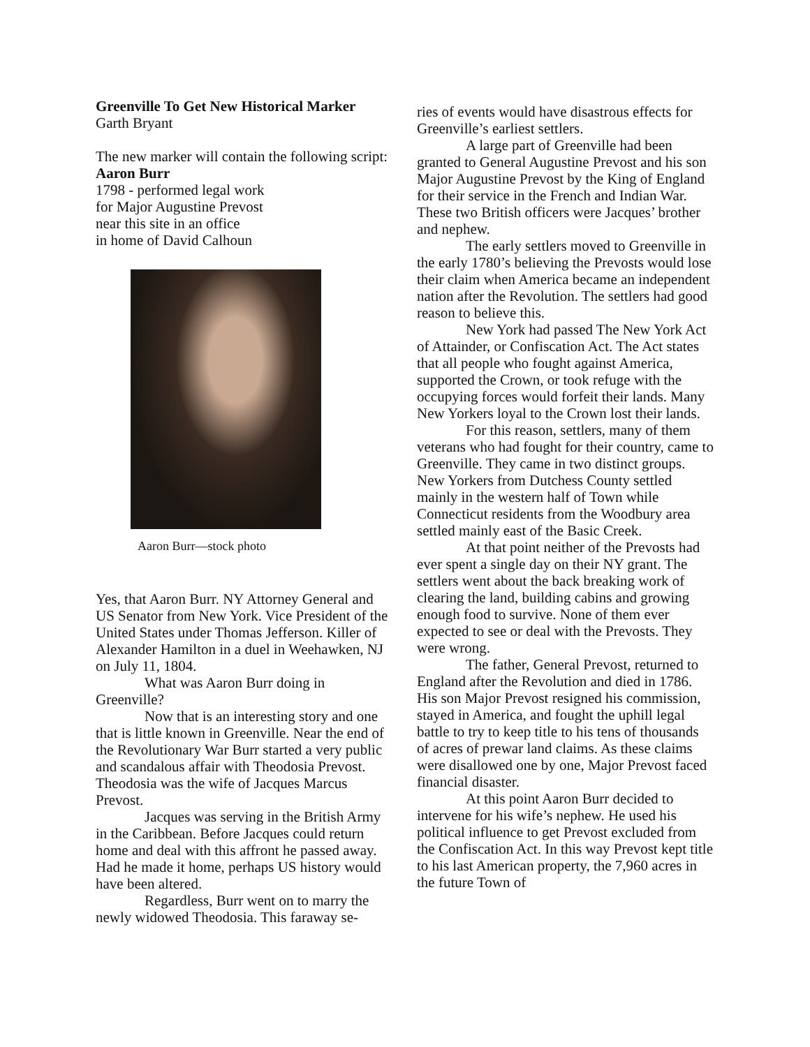Greenville To Get New Historical Marker
Garth Bryant
The new marker will contain the following script:
Aaron Burr
1798 - performed legal work
for Major Augustine Prevost
near this site in an office
in home of David Calhoun
Aaron Burr—stock photo
Yes, that Aaron Burr. NY Attorney General and US Senator from New York. Vice President of the United States under Thomas Jefferson. Killer of Alexander Hamilton in a duel in Weehawken, NJ on July 11, 1804.
What was Aaron Burr doing in Greenville?
Now that is an interesting story and one that is little known in Greenville. Near the end of the Revolutionary War Burr started a very public and scandalous affair with Theodosia Prevost. Theodosia was the wife of Jacques Marcus Prevost.
Jacques was serving in the British Army in the Caribbean. Before Jacques could return home and deal with this affront he passed away. Had he made it home, perhaps US history would have been altered.
Regardless, Burr went on to marry the newly widowed Theodosia. This faraway se-
ries of events would have disastrous effects for Greenville’s earliest settlers.
A large part of Greenville had been granted to General Augustine Prevost and his son Major Augustine Prevost by the King of England for their service in the French and Indian War. These two British officers were Jacques’ brother and nephew.
The early settlers moved to Greenville in the early 1780’s believing the Prevosts would lose their claim when America became an independent nation after the Revolution. The settlers had good reason to believe this.
New York had passed The New York Act of Attainder, or Confiscation Act. The Act states that all people who fought against America, supported the Crown, or took refuge with the occupying forces would forfeit their lands. Many New Yorkers loyal to the Crown lost their lands.
For this reason, settlers, many of them veterans who had fought for their country, came to Greenville. They came in two distinct groups. New Yorkers from Dutchess County settled mainly in the western half of Town while Connecticut residents from the Woodbury area settled mainly east of the Basic Creek.
At that point neither of the Prevosts had ever spent a single day on their NY grant. The settlers went about the back breaking work of clearing the land, building cabins and growing enough food to survive. None of them ever expected to see or deal with the Prevosts. They were wrong.
The father, General Prevost, returned to England after the Revolution and died in 1786. His son Major Prevost resigned his commission, stayed in America, and fought the uphill legal battle to try to keep title to his tens of thousands of acres of prewar land claims. As these claims were disallowed one by one, Major Prevost faced financial disaster.
At this point Aaron Burr decided to intervene for his wife’s nephew. He used his political influence to get Prevost excluded from the Confiscation Act. In this way Prevost kept title to his last American property, the 7,960 acres in the future Town of